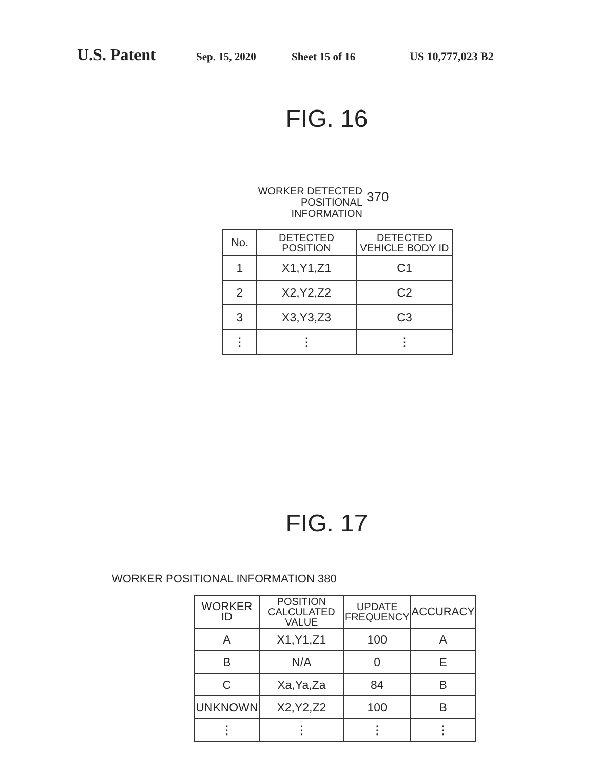U.S. Patent Sep. 15, 2020 Sheet 15 of 16 US 10,777,023 B2
FIG. 16
WORKER DETECTED
POSITIONAL INFORMATION
370
| No. | DETECTED POSITION | DETECTED VEHICLE BODY ID |
| --- | --- | --- |
| 1 | X1,Y1,Z1 | C1 |
| 2 | X2,Y2,Z2 | C2 |
| 3 | X3,Y3,Z3 | C3 |
| ⋮ | ⋮ | ⋮ |
FIG. 17
WORKER POSITIONAL INFORMATION 380
| WORKER ID | POSITION CALCULATED VALUE | UPDATE FREQUENCY | ACCURACY |
| --- | --- | --- | --- |
| A | X1,Y1,Z1 | 100 | A |
| B | N/A | 0 | E |
| C | Xa,Ya,Za | 84 | B |
| UNKNOWN | X2,Y2,Z2 | 100 | B |
| ⋮ | ⋮ | ⋮ | ⋮ |